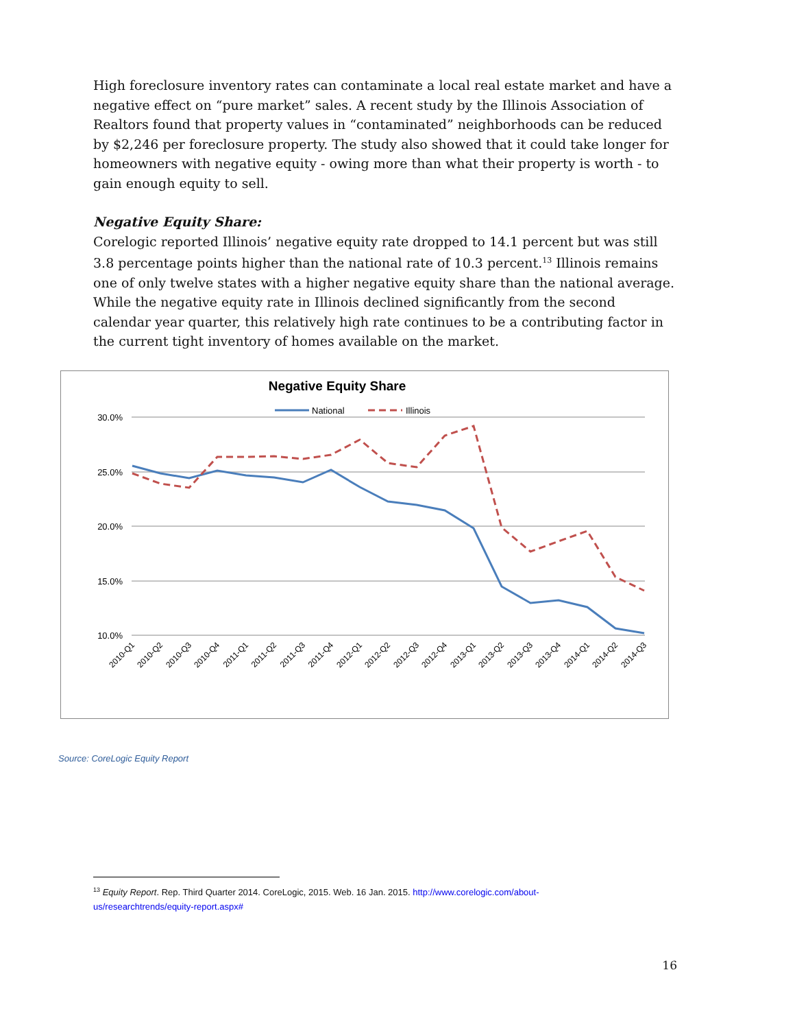High foreclosure inventory rates can contaminate a local real estate market and have a negative effect on “pure market” sales. A recent study by the Illinois Association of Realtors found that property values in “contaminated” neighborhoods can be reduced by $2,246 per foreclosure property. The study also showed that it could take longer for homeowners with negative equity - owing more than what their property is worth - to gain enough equity to sell.
Negative Equity Share:
Corelogic reported Illinois’ negative equity rate dropped to 14.1 percent but was still 3.8 percentage points higher than the national rate of 10.3 percent.<sup>13</sup> Illinois remains one of only twelve states with a higher negative equity share than the national average. While the negative equity rate in Illinois declined significantly from the second calendar year quarter, this relatively high rate continues to be a contributing factor in the current tight inventory of homes available on the market.
Negative Equity Share
National
Illinois
30.0%
25.0%
20.0%
15.0%
10.0%
2010-Q1
2010-Q2
2010-Q3
2010-Q4
2011-Q1
2011-Q2
2011-Q3
2011-Q4
2012-Q1
2012-Q2
2012-Q3
2012-Q4
2013-Q1
2013-Q2
2013-Q3
2013-Q4
2014-Q1
2014-Q2
2014-Q3
Source: CoreLogic Equity Report
<sup>13</sup> Equity Report. Rep. Third Quarter 2014. CoreLogic, 2015. Web. 16 Jan. 2015. http://www.corelogic.com/about-us/researchtrends/equity-report.aspx#
16